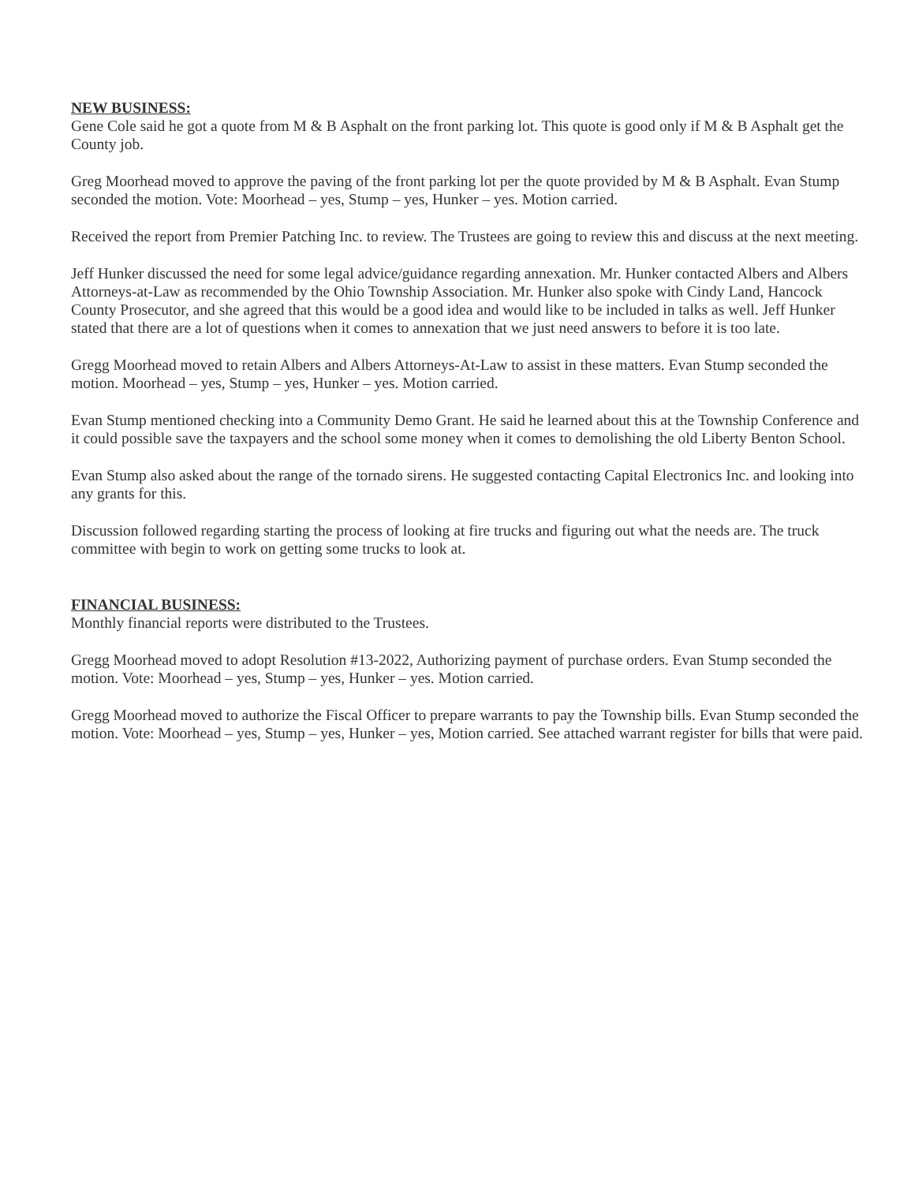NEW BUSINESS:
Gene Cole said he got a quote from M & B Asphalt on the front parking lot. This quote is good only if M & B Asphalt get the County job.
Greg Moorhead moved to approve the paving of the front parking lot per the quote provided by M & B Asphalt. Evan Stump seconded the motion. Vote: Moorhead – yes, Stump – yes, Hunker – yes. Motion carried.
Received the report from Premier Patching Inc. to review. The Trustees are going to review this and discuss at the next meeting.
Jeff Hunker discussed the need for some legal advice/guidance regarding annexation. Mr. Hunker contacted Albers and Albers Attorneys-at-Law as recommended by the Ohio Township Association. Mr. Hunker also spoke with Cindy Land, Hancock County Prosecutor, and she agreed that this would be a good idea and would like to be included in talks as well. Jeff Hunker stated that there are a lot of questions when it comes to annexation that we just need answers to before it is too late.
Gregg Moorhead moved to retain Albers and Albers Attorneys-At-Law to assist in these matters. Evan Stump seconded the motion. Moorhead – yes, Stump – yes, Hunker – yes. Motion carried.
Evan Stump mentioned checking into a Community Demo Grant. He said he learned about this at the Township Conference and it could possible save the taxpayers and the school some money when it comes to demolishing the old Liberty Benton School.
Evan Stump also asked about the range of the tornado sirens. He suggested contacting Capital Electronics Inc. and looking into any grants for this.
Discussion followed regarding starting the process of looking at fire trucks and figuring out what the needs are. The truck committee with begin to work on getting some trucks to look at.
FINANCIAL BUSINESS:
Monthly financial reports were distributed to the Trustees.
Gregg Moorhead moved to adopt Resolution #13-2022, Authorizing payment of purchase orders. Evan Stump seconded the motion. Vote: Moorhead – yes, Stump – yes, Hunker – yes. Motion carried.
Gregg Moorhead moved to authorize the Fiscal Officer to prepare warrants to pay the Township bills. Evan Stump seconded the motion. Vote: Moorhead – yes, Stump – yes, Hunker – yes, Motion carried. See attached warrant register for bills that were paid.